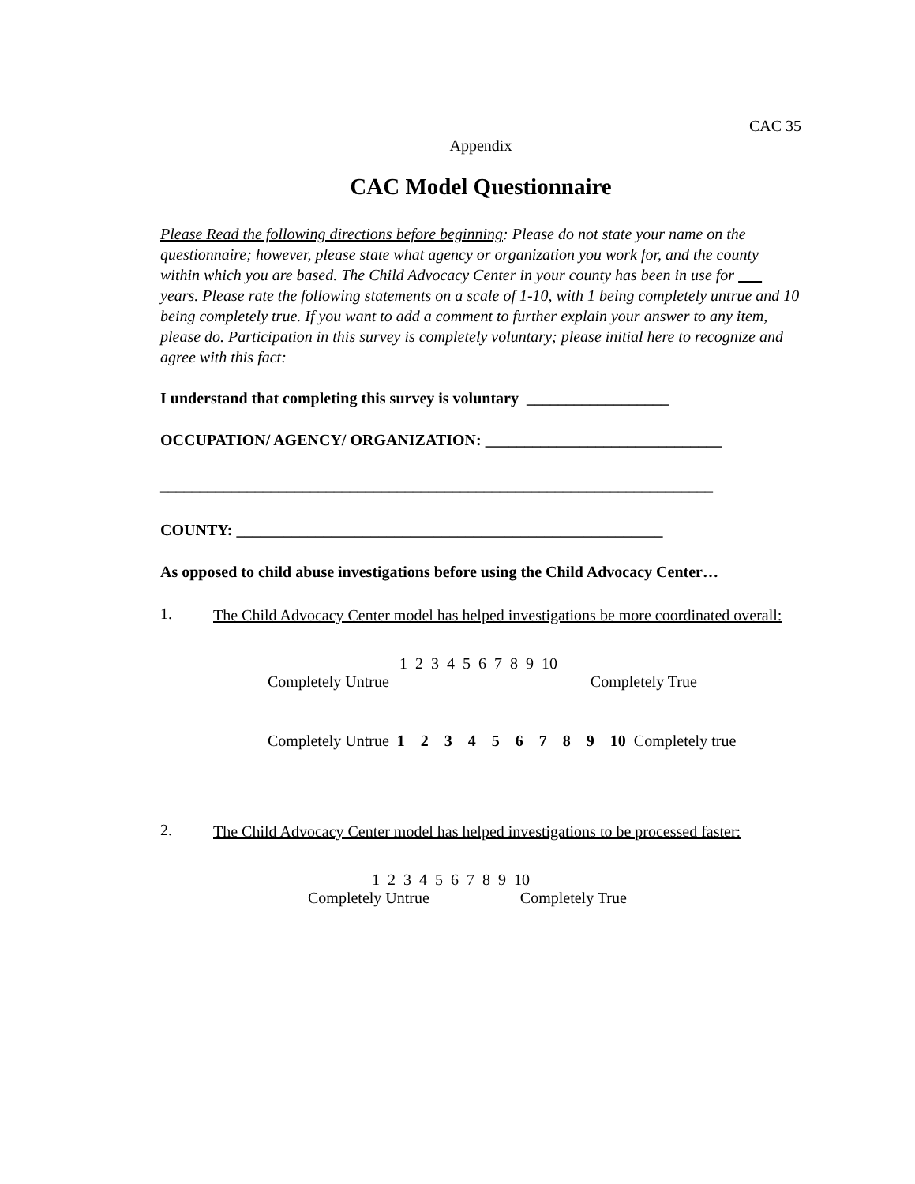CAC 35
Appendix
CAC Model Questionnaire
Please Read the following directions before beginning: Please do not state your name on the questionnaire; however, please state what agency or organization you work for, and the county within which you are based. The Child Advocacy Center in your county has been in use for years. Please rate the following statements on a scale of 1-10, with 1 being completely untrue and 10 being completely true. If you want to add a comment to further explain your answer to any item, please do. Participation in this survey is completely voluntary; please initial here to recognize and agree with this fact:
I understand that completing this survey is voluntary __________________
OCCUPATION/ AGENCY/ ORGANIZATION: ______________________________
______________________________________________________________________
COUNTY: ______________________________________________________
As opposed to child abuse investigations before using the Child Advocacy Center…
1.
The Child Advocacy Center model has helped investigations be more coordinated overall:
1 2 3 4 5 6 7 8 9 10
Completely Untrue Completely True
Completely Untrue 1 2 3 4 5 6 7 8 9 10 Completely true
2.
The Child Advocacy Center model has helped investigations to be processed faster:
1 2 3 4 5 6 7 8 9 10
Completely Untrue Completely True